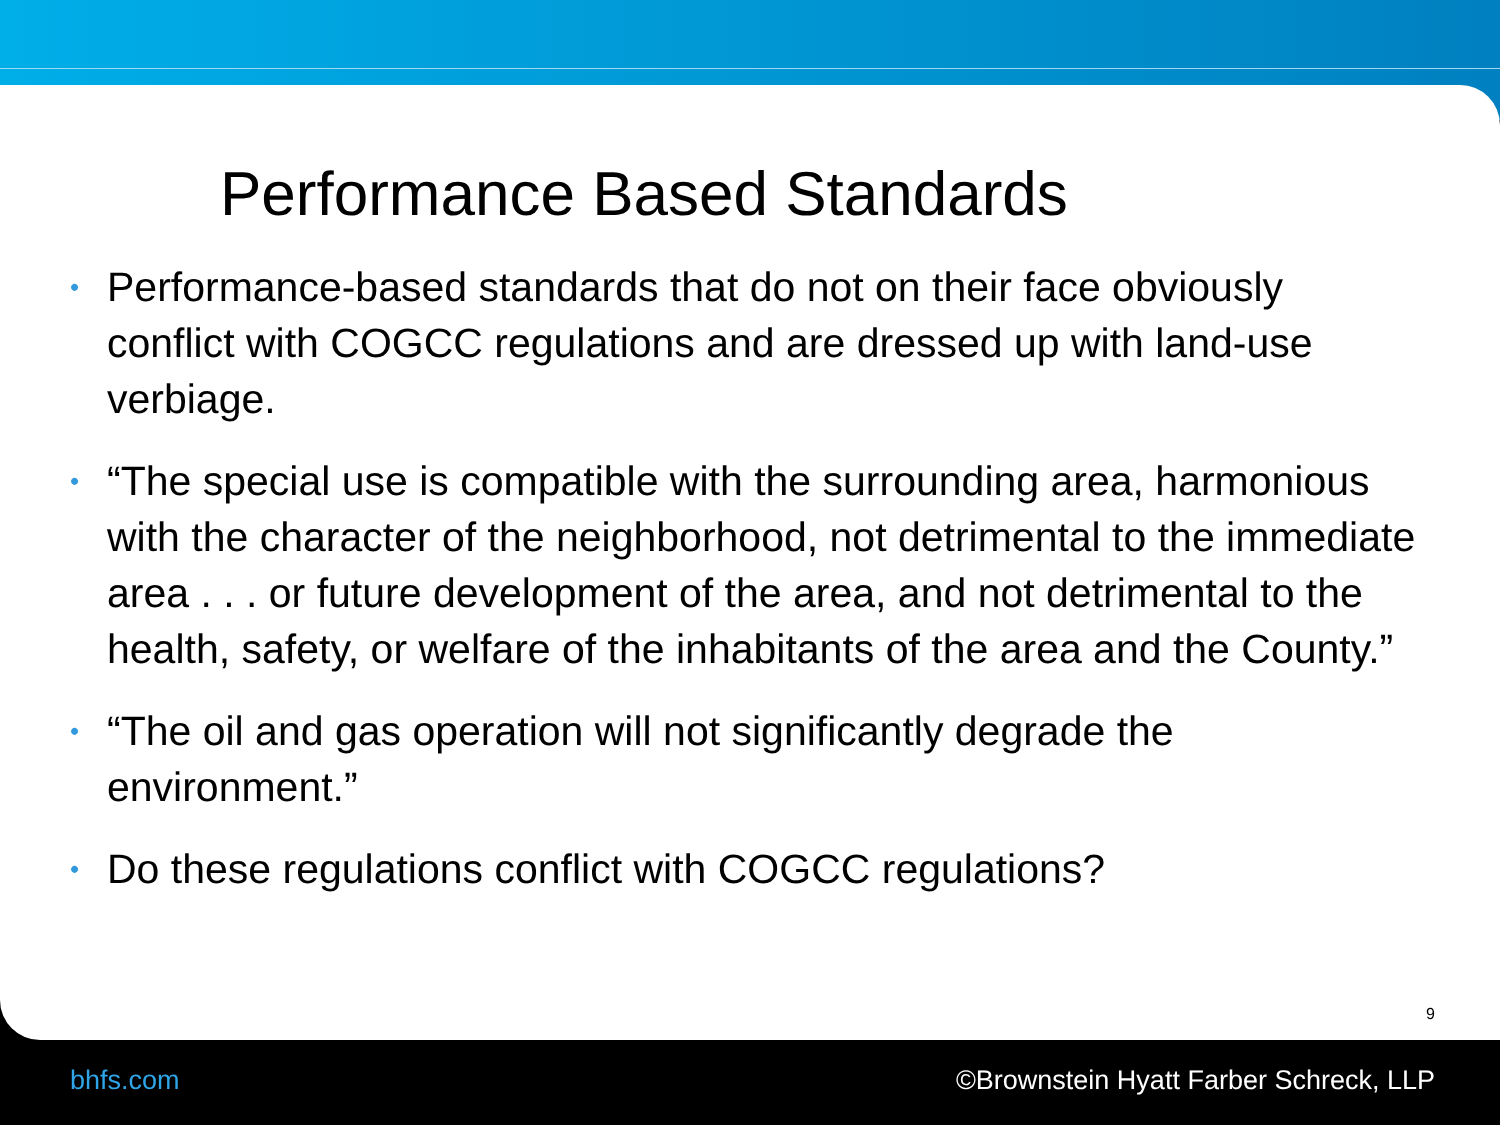Performance Based Standards
• Performance-based standards that do not on their face obviously conflict with COGCC regulations and are dressed up with land-use verbiage.
• “The special use is compatible with the surrounding area, harmonious with the character of the neighborhood, not detrimental to the immediate area . . . or future development of the area, and not detrimental to the health, safety, or welfare of the inhabitants of the area and the County.”
• “The oil and gas operation will not significantly degrade the environment.”
• Do these regulations conflict with COGCC regulations?
9
bhfs.com ©Brownstein Hyatt Farber Schreck, LLP